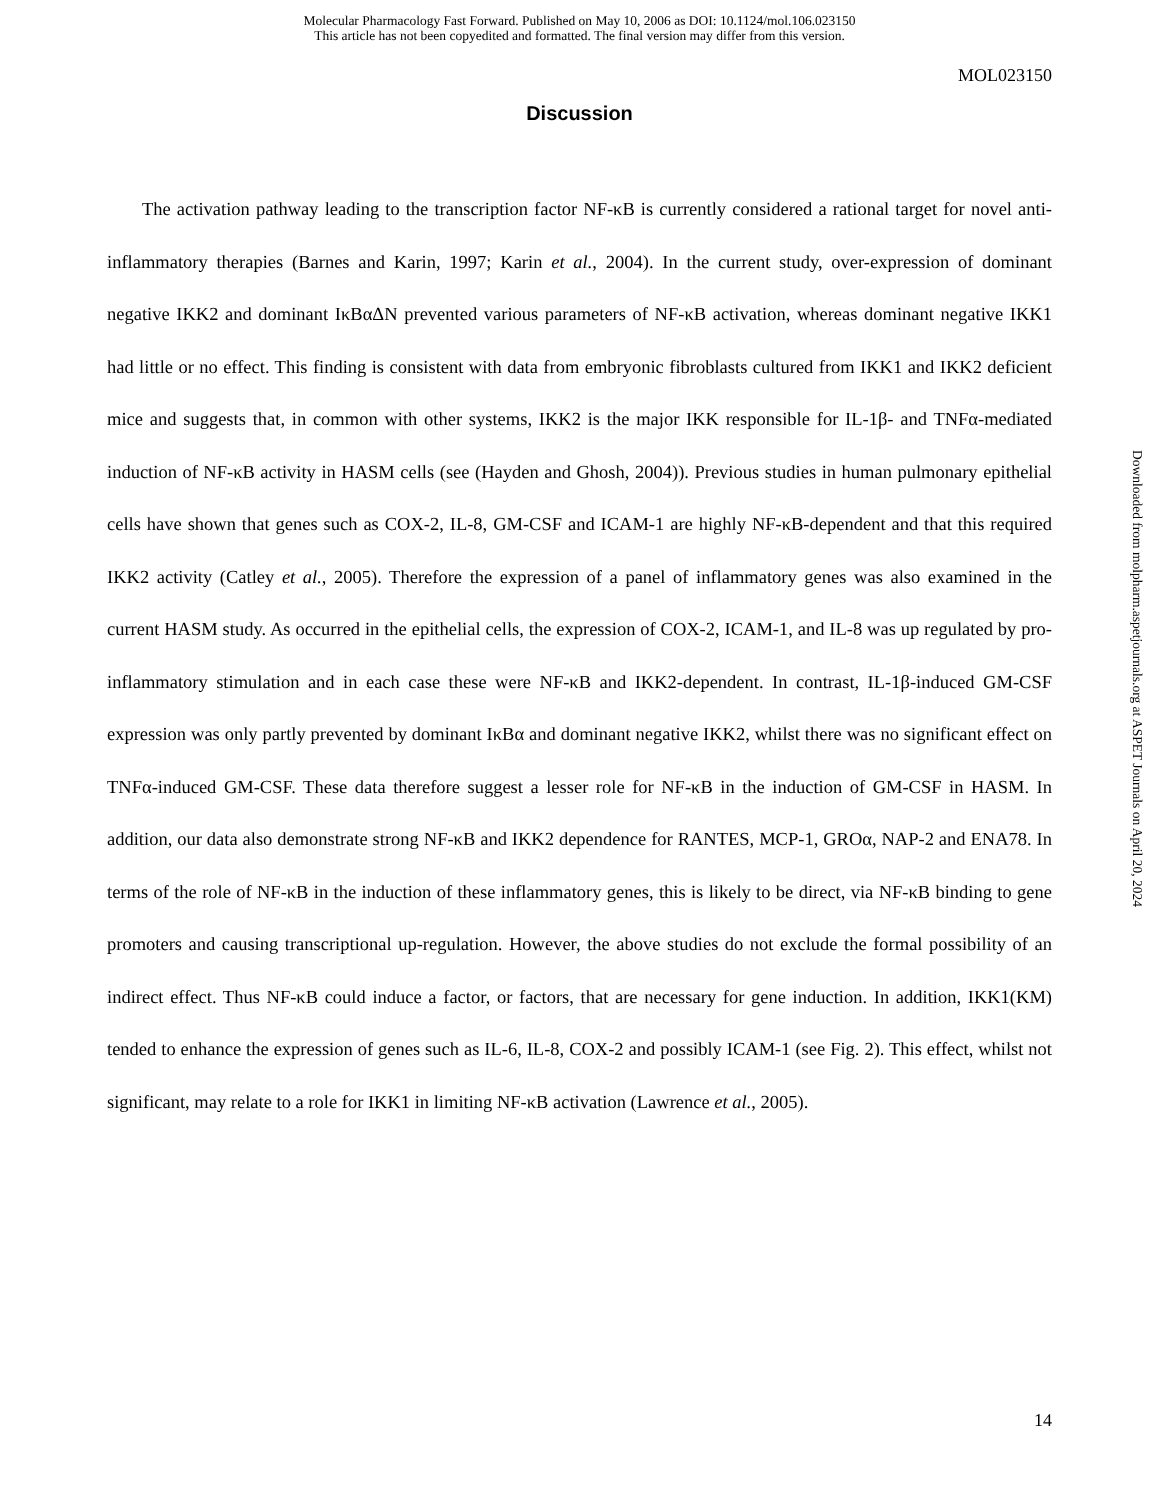Molecular Pharmacology Fast Forward. Published on May 10, 2006 as DOI: 10.1124/mol.106.023150
This article has not been copyedited and formatted. The final version may differ from this version.
MOL023150
Discussion
The activation pathway leading to the transcription factor NF-κB is currently considered a rational target for novel anti-inflammatory therapies (Barnes and Karin, 1997; Karin et al., 2004). In the current study, over-expression of dominant negative IKK2 and dominant IκBαΔN prevented various parameters of NF-κB activation, whereas dominant negative IKK1 had little or no effect. This finding is consistent with data from embryonic fibroblasts cultured from IKK1 and IKK2 deficient mice and suggests that, in common with other systems, IKK2 is the major IKK responsible for IL-1β- and TNFα-mediated induction of NF-κB activity in HASM cells (see (Hayden and Ghosh, 2004)). Previous studies in human pulmonary epithelial cells have shown that genes such as COX-2, IL-8, GM-CSF and ICAM-1 are highly NF-κB-dependent and that this required IKK2 activity (Catley et al., 2005). Therefore the expression of a panel of inflammatory genes was also examined in the current HASM study. As occurred in the epithelial cells, the expression of COX-2, ICAM-1, and IL-8 was up regulated by pro-inflammatory stimulation and in each case these were NF-κB and IKK2-dependent. In contrast, IL-1β-induced GM-CSF expression was only partly prevented by dominant IκBα and dominant negative IKK2, whilst there was no significant effect on TNFα-induced GM-CSF. These data therefore suggest a lesser role for NF-κB in the induction of GM-CSF in HASM. In addition, our data also demonstrate strong NF-κB and IKK2 dependence for RANTES, MCP-1, GROα, NAP-2 and ENA78. In terms of the role of NF-κB in the induction of these inflammatory genes, this is likely to be direct, via NF-κB binding to gene promoters and causing transcriptional up-regulation. However, the above studies do not exclude the formal possibility of an indirect effect. Thus NF-κB could induce a factor, or factors, that are necessary for gene induction. In addition, IKK1(KM) tended to enhance the expression of genes such as IL-6, IL-8, COX-2 and possibly ICAM-1 (see Fig. 2). This effect, whilst not significant, may relate to a role for IKK1 in limiting NF-κB activation (Lawrence et al., 2005).
Downloaded from molpharm.aspetjournals.org at ASPET Journals on April 20, 2024
14